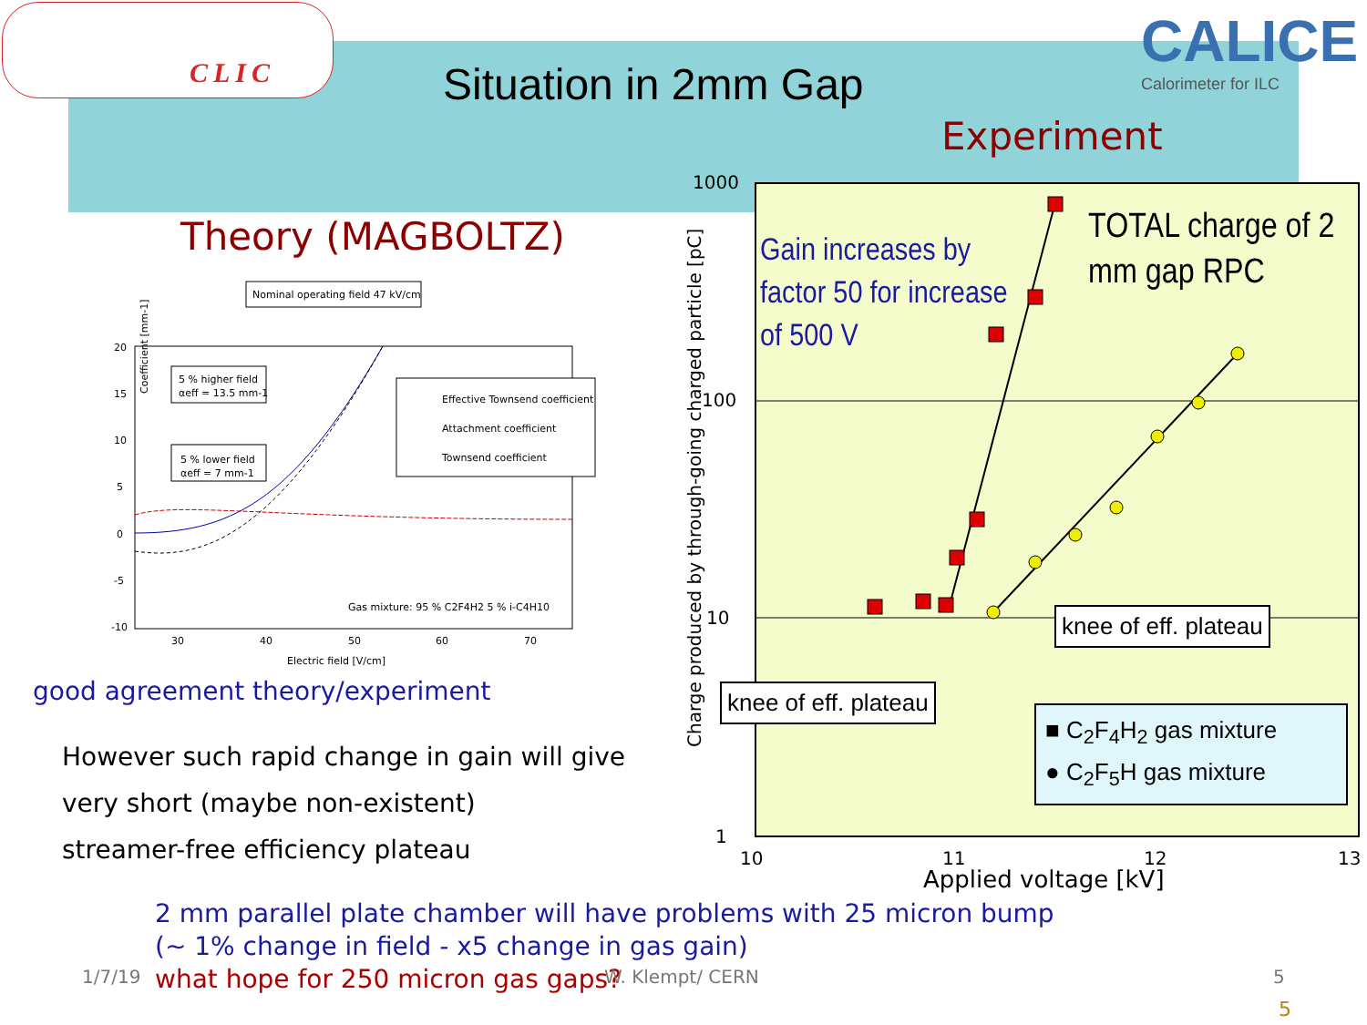CLIC
Situation in 2mm Gap
CALICE
Calorimeter for ILC
Experiment
Theory (MAGBOLTZ)
Nominal operating field 47 kV/cm
Coefficient [mm-1]
20
15
10
5
0
-5
-10
5 % higher field
αeff = 13.5 mm-1
5 % lower field
αeff = 7 mm-1
Effective Townsend coefficient
Attachment coefficient
Townsend coefficient
Gas mixture: 95 % C2F4H2 5 % i-C4H10
30
40
50
60
70
Electric field [V/cm]
good agreement theory/experiment
However such rapid change in gain will give
very short (maybe non-existent)
streamer-free efficiency plateau
Charge produced by through-going charged particle [pC]
1000
100
10
1
Gain increases by factor 50 for increase of 500 V
TOTAL charge of 2 mm gap RPC
knee of eff. plateau
knee of eff. plateau
■ C<sub>2</sub>F<sub>4</sub>H<sub>2</sub> gas mixture
● C<sub>2</sub>F<sub>5</sub>H gas mixture
10 11 12 13
Applied voltage [kV]
2 mm parallel plate chamber will have problems with 25 micron bump
(~ 1% change in field - x5 change in gas gain)
what hope for 250 micron gas gaps?
1/7/19 W. Klempt/ CERN 5
5